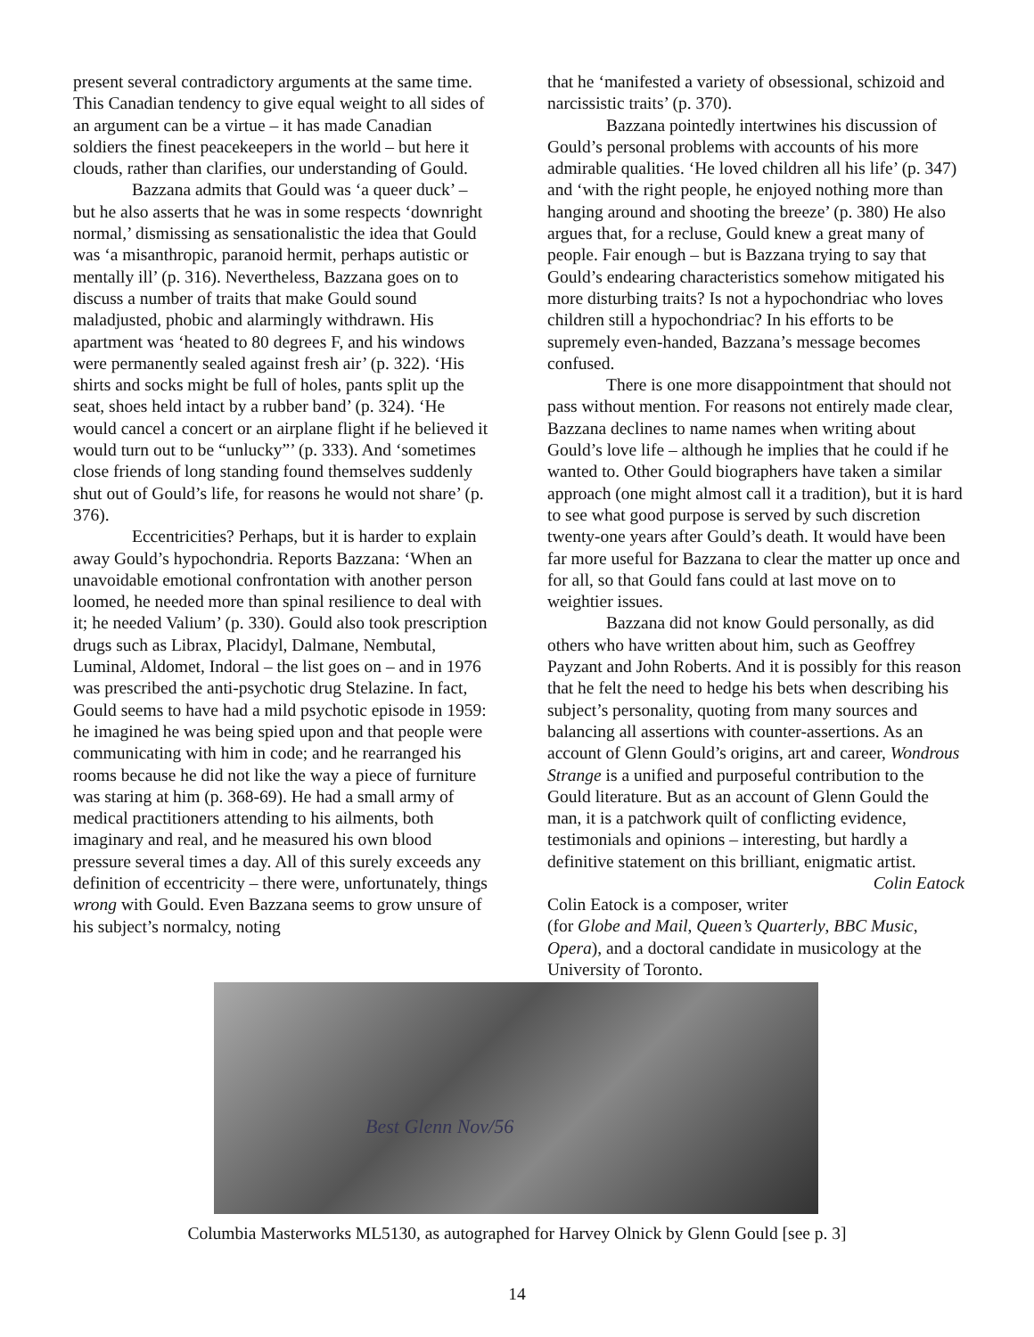present several contradictory arguments at the same time. This Canadian tendency to give equal weight to all sides of an argument can be a virtue – it has made Canadian soldiers the finest peacekeepers in the world – but here it clouds, rather than clarifies, our understanding of Gould.
Bazzana admits that Gould was ‘a queer duck’ – but he also asserts that he was in some respects ‘downright normal,’ dismissing as sensationalistic the idea that Gould was ‘a misanthropic, paranoid hermit, perhaps autistic or mentally ill’ (p. 316). Nevertheless, Bazzana goes on to discuss a number of traits that make Gould sound maladjusted, phobic and alarmingly withdrawn. His apartment was ‘heated to 80 degrees F, and his windows were permanently sealed against fresh air’ (p. 322). ‘His shirts and socks might be full of holes, pants split up the seat, shoes held intact by a rubber band’ (p. 324). ‘He would cancel a concert or an airplane flight if he believed it would turn out to be “unlucky”’ (p. 333). And ‘sometimes close friends of long standing found themselves suddenly shut out of Gould’s life, for reasons he would not share’ (p. 376).
Eccentricities? Perhaps, but it is harder to explain away Gould’s hypochondria. Reports Bazzana: ‘When an unavoidable emotional confrontation with another person loomed, he needed more than spinal resilience to deal with it; he needed Valium’ (p. 330). Gould also took prescription drugs such as Librax, Placidyl, Dalmane, Nembutal, Luminal, Aldomet, Indoral – the list goes on – and in 1976 was prescribed the anti-psychotic drug Stelazine. In fact, Gould seems to have had a mild psychotic episode in 1959: he imagined he was being spied upon and that people were communicating with him in code; and he rearranged his rooms because he did not like the way a piece of furniture was staring at him (p. 368-69). He had a small army of medical practitioners attending to his ailments, both imaginary and real, and he measured his own blood pressure several times a day. All of this surely exceeds any definition of eccentricity – there were, unfortunately, things wrong with Gould. Even Bazzana seems to grow unsure of his subject’s normalcy, noting
that he ‘manifested a variety of obsessional, schizoid and narcissistic traits’ (p. 370).
Bazzana pointedly intertwines his discussion of Gould’s personal problems with accounts of his more admirable qualities. ‘He loved children all his life’ (p. 347) and ‘with the right people, he enjoyed nothing more than hanging around and shooting the breeze’ (p. 380) He also argues that, for a recluse, Gould knew a great many of people. Fair enough – but is Bazzana trying to say that Gould’s endearing characteristics somehow mitigated his more disturbing traits? Is not a hypochondriac who loves children still a hypochondriac? In his efforts to be supremely even-handed, Bazzana’s message becomes confused.
There is one more disappointment that should not pass without mention. For reasons not entirely made clear, Bazzana declines to name names when writing about Gould’s love life – although he implies that he could if he wanted to. Other Gould biographers have taken a similar approach (one might almost call it a tradition), but it is hard to see what good purpose is served by such discretion twenty-one years after Gould’s death. It would have been far more useful for Bazzana to clear the matter up once and for all, so that Gould fans could at last move on to weightier issues.
Bazzana did not know Gould personally, as did others who have written about him, such as Geoffrey Payzant and John Roberts. And it is possibly for this reason that he felt the need to hedge his bets when describing his subject’s personality, quoting from many sources and balancing all assertions with counter-assertions. As an account of Glenn Gould’s origins, art and career, Wondrous Strange is a unified and purposeful contribution to the Gould literature. But as an account of Glenn Gould the man, it is a patchwork quilt of conflicting evidence, testimonials and opinions – interesting, but hardly a definitive statement on this brilliant, enigmatic artist. Colin Eatock
Colin Eatock is a composer, writer (for Globe and Mail, Queen’s Quarterly, BBC Music, Opera), and a doctoral candidate in musicology at the University of Toronto.
Best Glenn Nov/56
Columbia Masterworks ML5130, as autographed for Harvey Olnick by Glenn Gould [see p. 3]
14